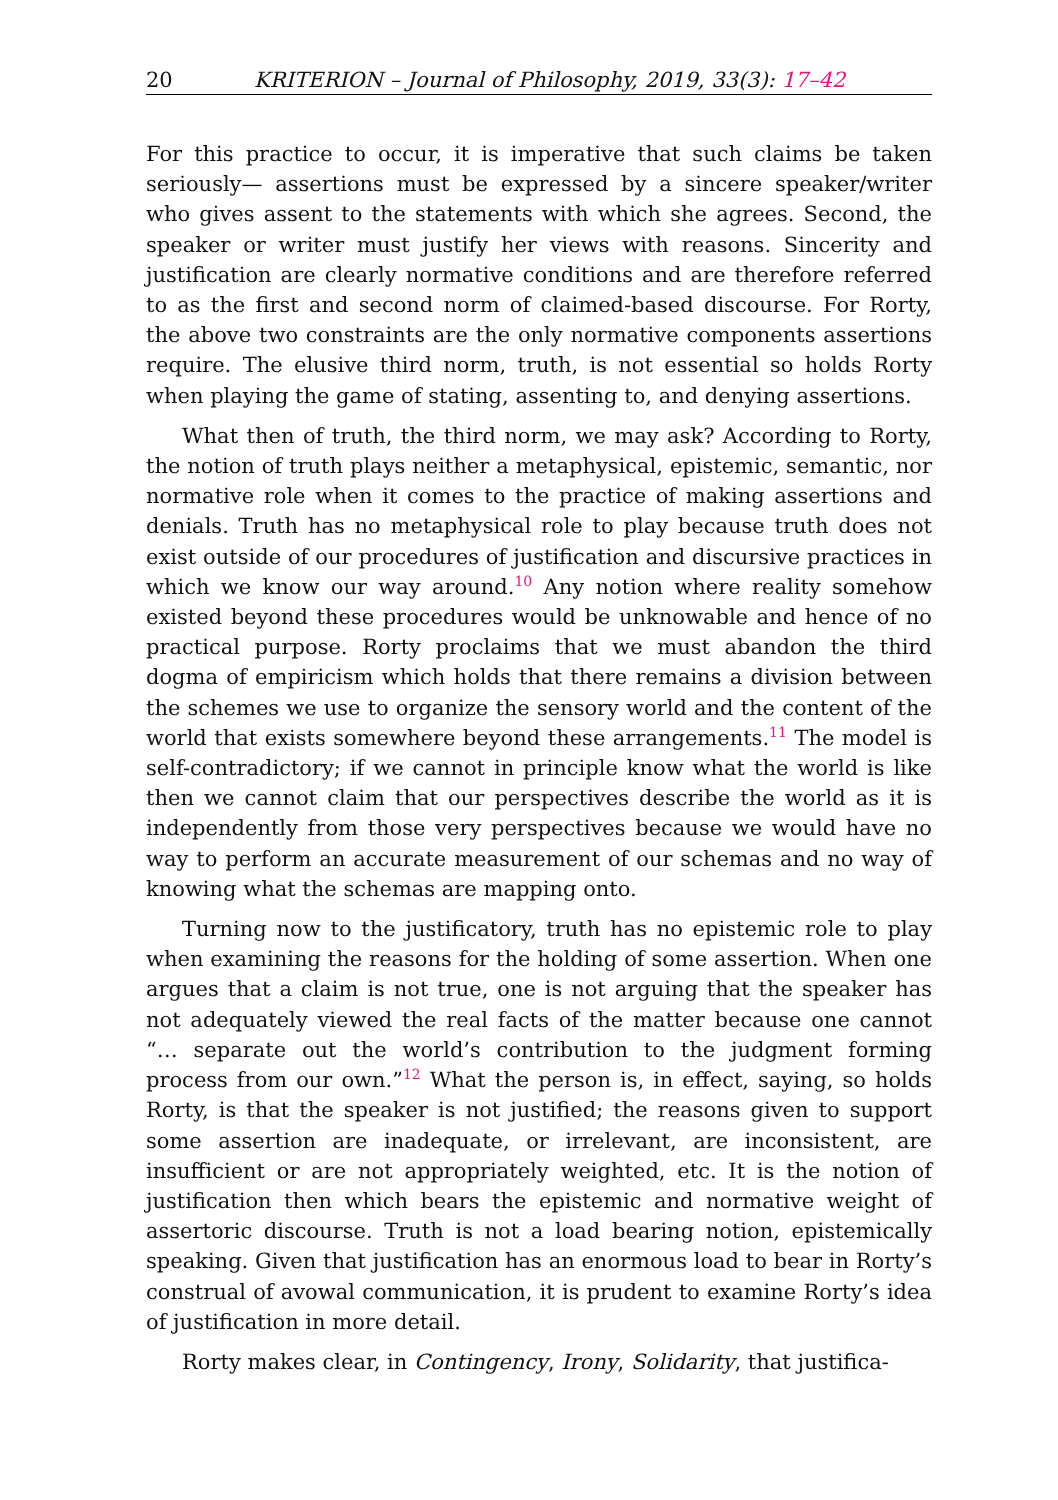20 KRITERION – Journal of Philosophy, 2019, 33(3): 17–42
For this practice to occur, it is imperative that such claims be taken seriously— assertions must be expressed by a sincere speaker/writer who gives assent to the statements with which she agrees. Second, the speaker or writer must justify her views with reasons. Sincerity and justification are clearly normative conditions and are therefore referred to as the first and second norm of claimed-based discourse. For Rorty, the above two constraints are the only normative components assertions require. The elusive third norm, truth, is not essential so holds Rorty when playing the game of stating, assenting to, and denying assertions.
What then of truth, the third norm, we may ask? According to Rorty, the notion of truth plays neither a metaphysical, epistemic, semantic, nor normative role when it comes to the practice of making assertions and denials. Truth has no metaphysical role to play because truth does not exist outside of our procedures of justification and discursive practices in which we know our way around.<sup>10</sup> Any notion where reality somehow existed beyond these procedures would be unknowable and hence of no practical purpose. Rorty proclaims that we must abandon the third dogma of empiricism which holds that there remains a division between the schemes we use to organize the sensory world and the content of the world that exists somewhere beyond these arrangements.<sup>11</sup> The model is self-contradictory; if we cannot in principle know what the world is like then we cannot claim that our perspectives describe the world as it is independently from those very perspectives because we would have no way to perform an accurate measurement of our schemas and no way of knowing what the schemas are mapping onto.
Turning now to the justificatory, truth has no epistemic role to play when examining the reasons for the holding of some assertion. When one argues that a claim is not true, one is not arguing that the speaker has not adequately viewed the real facts of the matter because one cannot “… separate out the world’s contribution to the judgment forming process from our own.”<sup>12</sup> What the person is, in effect, saying, so holds Rorty, is that the speaker is not justified; the reasons given to support some assertion are inadequate, or irrelevant, are inconsistent, are insufficient or are not appropriately weighted, etc. It is the notion of justification then which bears the epistemic and normative weight of assertoric discourse. Truth is not a load bearing notion, epistemically speaking. Given that justification has an enormous load to bear in Rorty’s construal of avowal communication, it is prudent to examine Rorty’s idea of justification in more detail.
Rorty makes clear, in Contingency, Irony, Solidarity, that justifica-